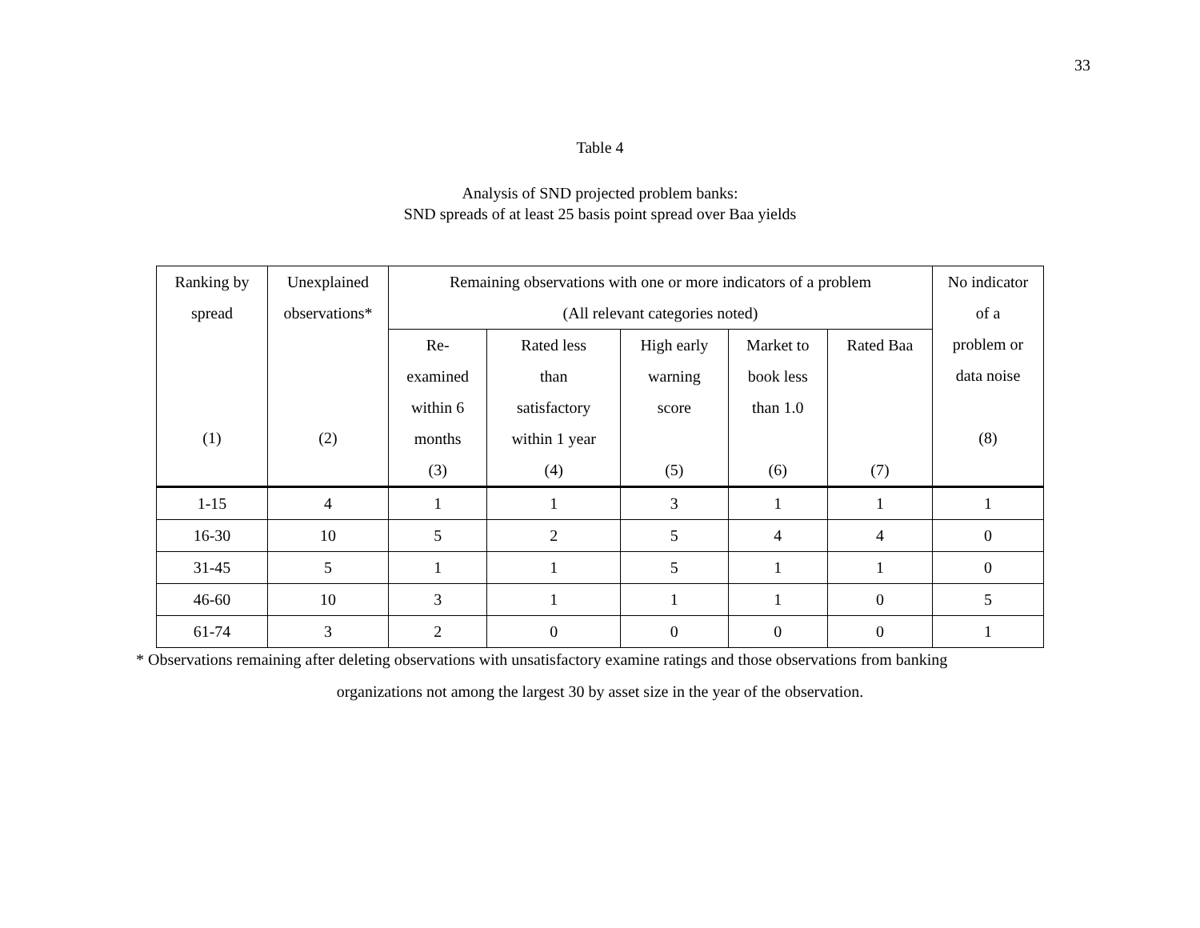33
Table 4
Analysis of SND projected problem banks:
SND spreads of at least 25 basis point spread over Baa yields
| Ranking by spread (1) | Unexplained observations* (2) | Remaining observations with one or more indicators of a problem (All relevant categories noted) | | | | | No indicator of a problem or data noise (8) |
| --- | --- | --- | --- | --- | --- | --- | --- |
| | | Re- examined within 6 months (3) | Rated less than satisfactory within 1 year (4) | High early warning score (5) | Market to book less than 1.0 (6) | Rated Baa (7) | |
| 1-15 | 4 | 1 | 1 | 3 | 1 | 1 | 1 |
| 16-30 | 10 | 5 | 2 | 5 | 4 | 4 | 0 |
| 31-45 | 5 | 1 | 1 | 5 | 1 | 1 | 0 |
| 46-60 | 10 | 3 | 1 | 1 | 1 | 0 | 5 |
| 61-74 | 3 | 2 | 0 | 0 | 0 | 0 | 1 |
* Observations remaining after deleting observations with unsatisfactory examine ratings and those observations from banking
organizations not among the largest 30 by asset size in the year of the observation.